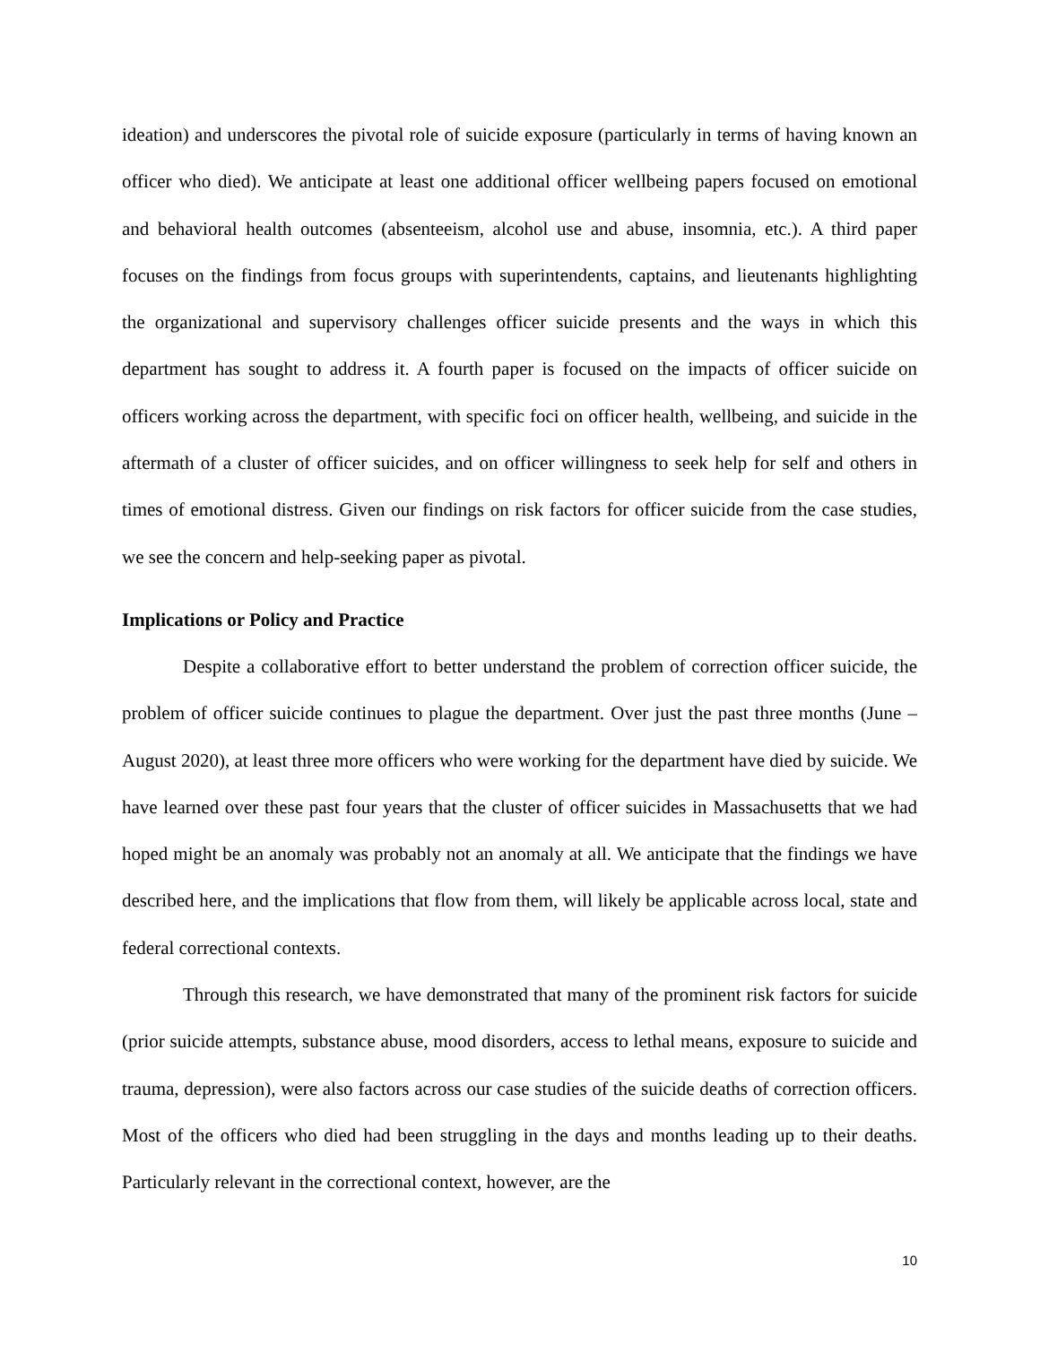ideation) and underscores the pivotal role of suicide exposure (particularly in terms of having known an officer who died). We anticipate at least one additional officer wellbeing papers focused on emotional and behavioral health outcomes (absenteeism, alcohol use and abuse, insomnia, etc.). A third paper focuses on the findings from focus groups with superintendents, captains, and lieutenants highlighting the organizational and supervisory challenges officer suicide presents and the ways in which this department has sought to address it. A fourth paper is focused on the impacts of officer suicide on officers working across the department, with specific foci on officer health, wellbeing, and suicide in the aftermath of a cluster of officer suicides, and on officer willingness to seek help for self and others in times of emotional distress. Given our findings on risk factors for officer suicide from the case studies, we see the concern and help-seeking paper as pivotal.
Implications or Policy and Practice
Despite a collaborative effort to better understand the problem of correction officer suicide, the problem of officer suicide continues to plague the department. Over just the past three months (June – August 2020), at least three more officers who were working for the department have died by suicide. We have learned over these past four years that the cluster of officer suicides in Massachusetts that we had hoped might be an anomaly was probably not an anomaly at all. We anticipate that the findings we have described here, and the implications that flow from them, will likely be applicable across local, state and federal correctional contexts.
Through this research, we have demonstrated that many of the prominent risk factors for suicide (prior suicide attempts, substance abuse, mood disorders, access to lethal means, exposure to suicide and trauma, depression), were also factors across our case studies of the suicide deaths of correction officers. Most of the officers who died had been struggling in the days and months leading up to their deaths. Particularly relevant in the correctional context, however, are the
10